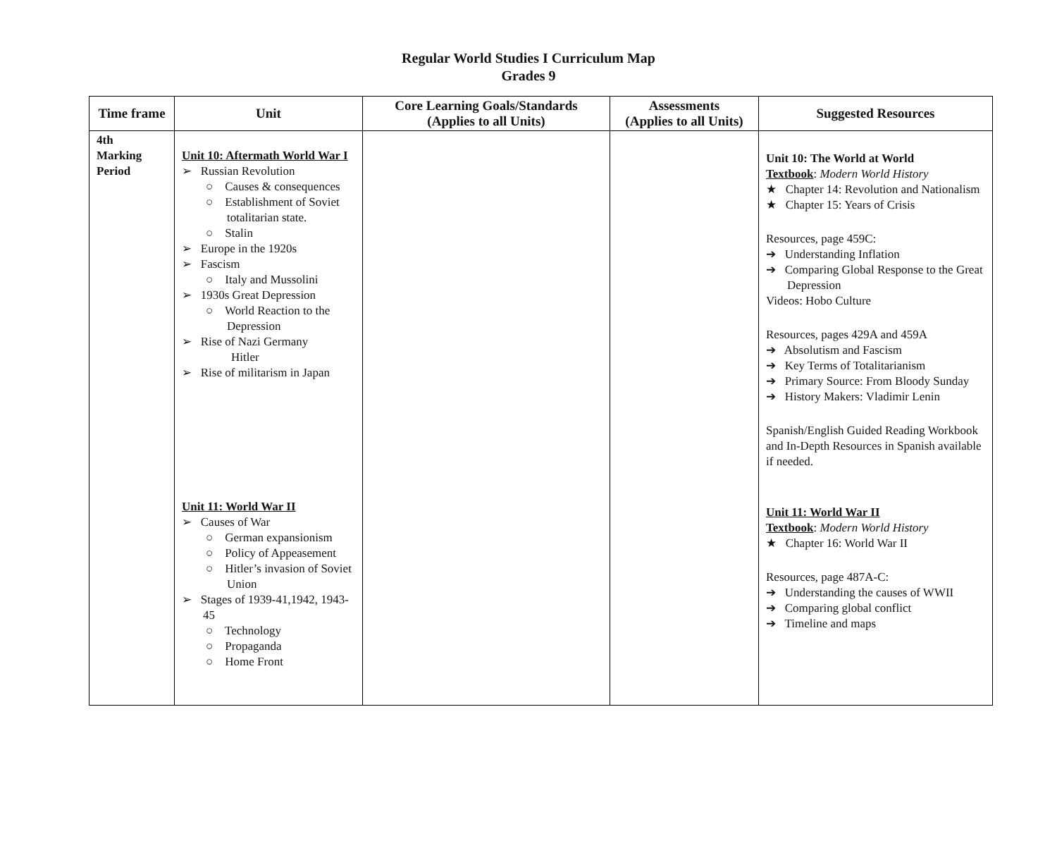Regular World Studies I Curriculum Map
Grades 9
| Time frame | Unit | Core Learning Goals/Standards (Applies to all Units) | Assessments (Applies to all Units) | Suggested Resources |
| --- | --- | --- | --- | --- |
| 4th Marking Period | Unit 10: Aftermath World War I ➢ Russian Revolution ○ Causes & consequences ○ Establishment of Soviet totalitarian state. ○ Stalin ➢ Europe in the 1920s ➢ Fascism ○ Italy and Mussolini ➢ 1930s Great Depression ○ World Reaction to the Depression ➢ Rise of Nazi Germany Hitler ➢ Rise of militarism in Japan Unit 11: World War II ➢ Causes of War ○ German expansionism ○ Policy of Appeasement ○ Hitler’s invasion of Soviet Union ➢ Stages of 1939-41,1942, 1943-45 ○ Technology ○ Propaganda ○ Home Front | | | Unit 10: The World at World Textbook : Modern World History ★ Chapter 14: Revolution and Nationalism ★ Chapter 15: Years of Crisis Resources, page 459C: ➔ Understanding Inflation ➔ Comparing Global Response to the Great Depression Videos: Hobo Culture Resources, pages 429A and 459A ➔ Absolutism and Fascism ➔ Key Terms of Totalitarianism ➔ Primary Source: From Bloody Sunday ➔ History Makers: Vladimir Lenin Spanish/English Guided Reading Workbook and In-Depth Resources in Spanish available if needed. Unit 11: World War II Textbook : Modern World History ★ Chapter 16: World War II Resources, page 487A-C: ➔ Understanding the causes of WWII ➔ Comparing global conflict ➔ Timeline and maps |